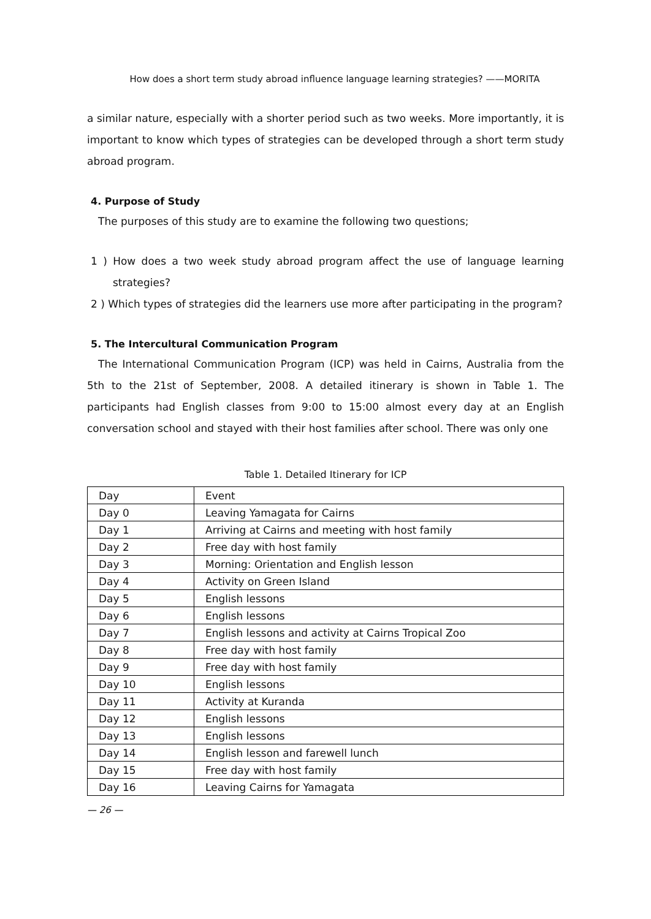How does a short term study abroad influence language learning strategies? ——MORITA
a similar nature, especially with a shorter period such as two weeks. More importantly, it is important to know which types of strategies can be developed through a short term study abroad program.
4. Purpose of Study
The purposes of this study are to examine the following two questions;
1 ) How does a two week study abroad program affect the use of language learning strategies?
2 ) Which types of strategies did the learners use more after participating in the program?
5. The Intercultural Communication Program
The International Communication Program (ICP) was held in Cairns, Australia from the 5th to the 21st of September, 2008. A detailed itinerary is shown in Table 1. The participants had English classes from 9:00 to 15:00 almost every day at an English conversation school and stayed with their host families after school. There was only one
Table 1. Detailed Itinerary for ICP
| Day | Event |
| Day 0 | Leaving Yamagata for Cairns |
| Day 1 | Arriving at Cairns and meeting with host family |
| Day 2 | Free day with host family |
| Day 3 | Morning: Orientation and English lesson |
| Day 4 | Activity on Green Island |
| Day 5 | English lessons |
| Day 6 | English lessons |
| Day 7 | English lessons and activity at Cairns Tropical Zoo |
| Day 8 | Free day with host family |
| Day 9 | Free day with host family |
| Day 10 | English lessons |
| Day 11 | Activity at Kuranda |
| Day 12 | English lessons |
| Day 13 | English lessons |
| Day 14 | English lesson and farewell lunch |
| Day 15 | Free day with host family |
| Day 16 | Leaving Cairns for Yamagata |
— 26 —